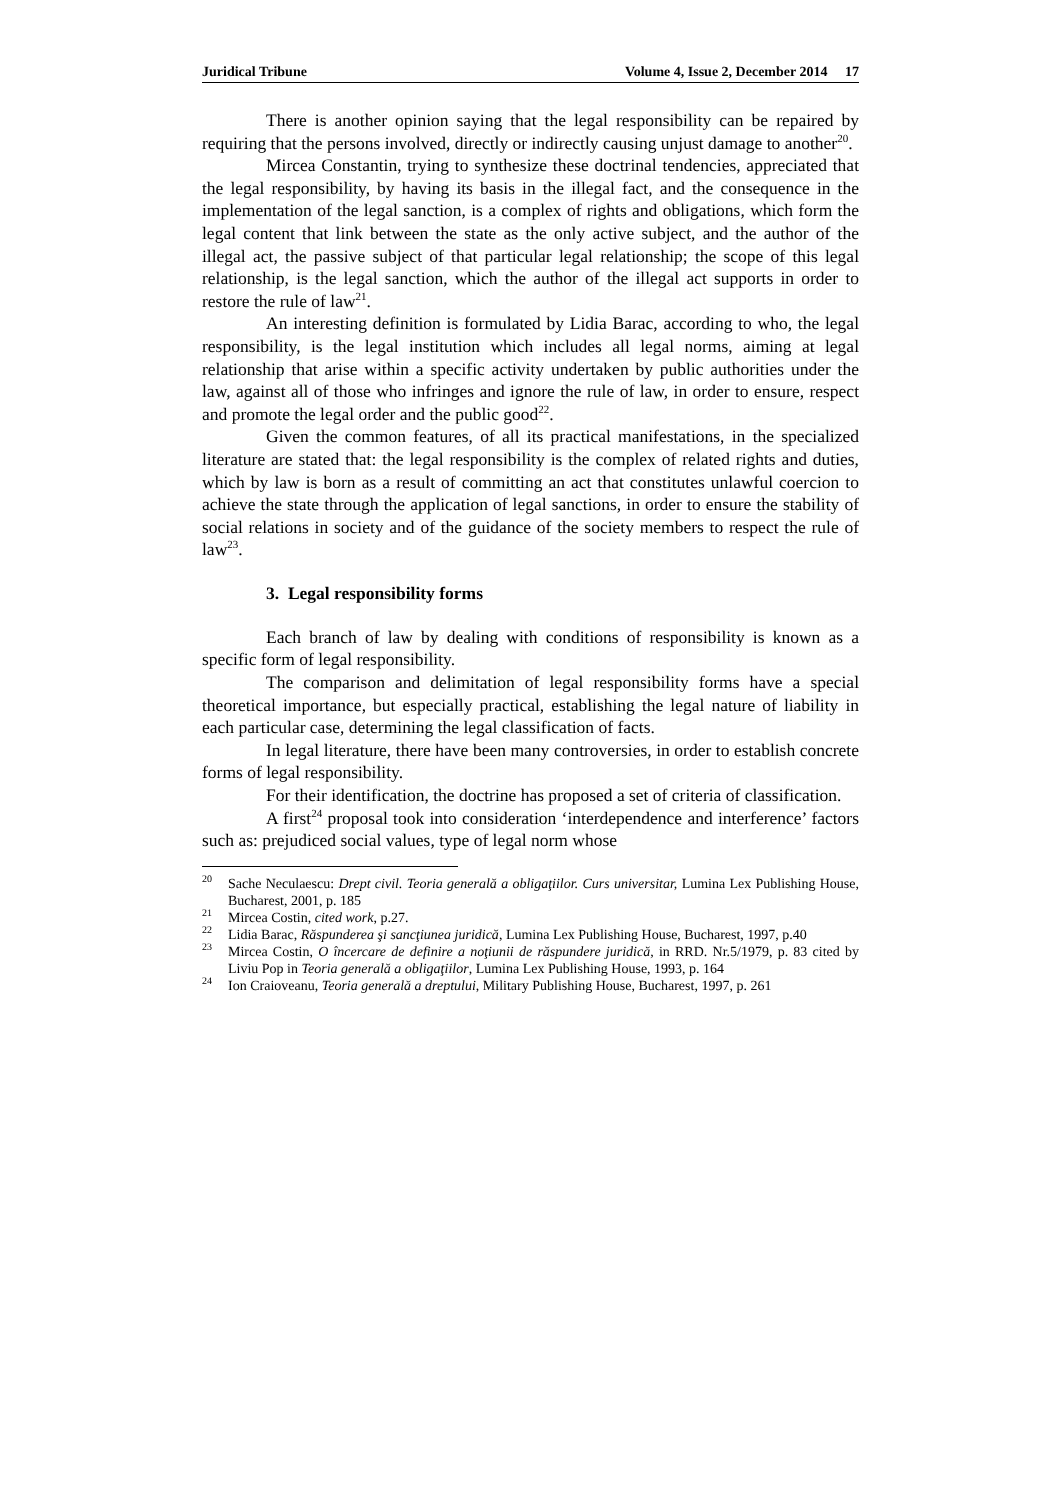Juridical Tribune Volume 4, Issue 2, December 2014 17
There is another opinion saying that the legal responsibility can be repaired by requiring that the persons involved, directly or indirectly causing unjust damage to another<sup>20</sup>.
Mircea Constantin, trying to synthesize these doctrinal tendencies, appreciated that the legal responsibility, by having its basis in the illegal fact, and the consequence in the implementation of the legal sanction, is a complex of rights and obligations, which form the legal content that link between the state as the only active subject, and the author of the illegal act, the passive subject of that particular legal relationship; the scope of this legal relationship, is the legal sanction, which the author of the illegal act supports in order to restore the rule of law<sup>21</sup>.
An interesting definition is formulated by Lidia Barac, according to who, the legal responsibility, is the legal institution which includes all legal norms, aiming at legal relationship that arise within a specific activity undertaken by public authorities under the law, against all of those who infringes and ignore the rule of law, in order to ensure, respect and promote the legal order and the public good<sup>22</sup>.
Given the common features, of all its practical manifestations, in the specialized literature are stated that: the legal responsibility is the complex of related rights and duties, which by law is born as a result of committing an act that constitutes unlawful coercion to achieve the state through the application of legal sanctions, in order to ensure the stability of social relations in society and of the guidance of the society members to respect the rule of law<sup>23</sup>.
3. Legal responsibility forms
Each branch of law by dealing with conditions of responsibility is known as a specific form of legal responsibility.
The comparison and delimitation of legal responsibility forms have a special theoretical importance, but especially practical, establishing the legal nature of liability in each particular case, determining the legal classification of facts.
In legal literature, there have been many controversies, in order to establish concrete forms of legal responsibility.
For their identification, the doctrine has proposed a set of criteria of classification.
A first<sup>24</sup> proposal took into consideration ‘interdependence and interference’ factors such as: prejudiced social values, type of legal norm whose
<sup>20</sup> Sache Neculaescu: Drept civil. Teoria generală a obligaţiilor. Curs universitar, Lumina Lex Publishing House, Bucharest, 2001, p. 185
<sup>21</sup> Mircea Costin, cited work, p.27.
<sup>22</sup> Lidia Barac, Răspunderea şi sancţiunea juridică, Lumina Lex Publishing House, Bucharest, 1997, p.40
<sup>23</sup> Mircea Costin, O încercare de definire a noţiunii de răspundere juridică, in RRD. Nr.5/1979, p. 83 cited by Liviu Pop in Teoria generală a obligaţiilor, Lumina Lex Publishing House, 1993, p. 164
<sup>24</sup> Ion Craioveanu, Teoria generală a dreptului, Military Publishing House, Bucharest, 1997, p. 261